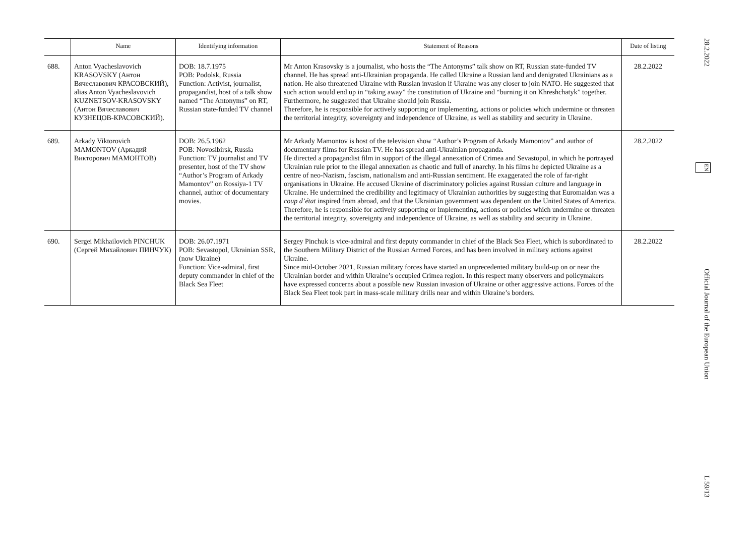| | Name | Identifying information | Statement of Reasons | Date of listing |
| --- | --- | --- | --- | --- |
| 688. | Anton Vyacheslavovich KRASOVSKY (Антон Вячеславович КРАСОВСКИЙ), alias Anton Vyacheslavovich KUZNETSOV-KRASOVSKY (Антон Вячеславович КУЗНЕЦОВ-КРАСОВСКИЙ). | DOB: 18.7.1975 POB: Podolsk, Russia Function: Activist, journalist, propagandist, host of a talk show named “The Antonyms” on RT, Russian state-funded TV channel | Mr Anton Krasovsky is a journalist, who hosts the “The Antonyms” talk show on RT, Russian state-funded TV channel. He has spread anti-Ukrainian propaganda. He called Ukraine a Russian land and denigrated Ukrainians as a nation. He also threatened Ukraine with Russian invasion if Ukraine was any closer to join NATO. He suggested that such action would end up in “taking away” the constitution of Ukraine and “burning it on Khreshchatyk” together. Furthermore, he suggested that Ukraine should join Russia. Therefore, he is responsible for actively supporting or implementing, actions or policies which undermine or threaten the territorial integrity, sovereignty and independence of Ukraine, as well as stability and security in Ukraine. | 28.2.2022 |
| 689. | Arkady Viktorovich MAMONTOV (Аркадий Викторович МАМОНТОВ) | DOB: 26.5.1962 POB: Novosibirsk, Russia Function: TV journalist and TV presenter, host of the TV show “Author’s Program of Arkady Mamontov” on Rossiya-1 TV channel, author of documentary movies. | Mr Arkady Mamontov is host of the television show “Author’s Program of Arkady Mamontov” and author of documentary films for Russian TV. He has spread anti-Ukrainian propaganda. He directed a propagandist film in support of the illegal annexation of Crimea and Sevastopol, in which he portrayed Ukrainian rule prior to the illegal annexation as chaotic and full of anarchy. In his films he depicted Ukraine as a centre of neo-Nazism, fascism, nationalism and anti-Russian sentiment. He exaggerated the role of far-right organisations in Ukraine. He accused Ukraine of discriminatory policies against Russian culture and language in Ukraine. He undermined the credibility and legitimacy of Ukrainian authorities by suggesting that Euromaidan was a coup d’état inspired from abroad, and that the Ukrainian government was dependent on the United States of America. Therefore, he is responsible for actively supporting or implementing, actions or policies which undermine or threaten the territorial integrity, sovereignty and independence of Ukraine, as well as stability and security in Ukraine. | 28.2.2022 |
| 690. | Sergei Mikhailovich PINCHUK (Сергей Михайлович ПИНЧУК) | DOB: 26.07.1971 POB: Sevastopol, Ukrainian SSR, (now Ukraine) Function: Vice-admiral, first deputy commander in chief of the Black Sea Fleet | Sergey Pinchuk is vice-admiral and first deputy commander in chief of the Black Sea Fleet, which is subordinated to the Southern Military District of the Russian Armed Forces, and has been involved in military actions against Ukraine. Since mid-October 2021, Russian military forces have started an unprecedented military build-up on or near the Ukrainian border and within Ukraine’s occupied Crimea region. In this respect many observers and policymakers have expressed concerns about a possible new Russian invasion of Ukraine or other aggressive actions. Forces of the Black Sea Fleet took part in mass-scale military drills near and within Ukraine’s borders. | 28.2.2022 |
28.2.2022 EN Official Journal of the European Union L 59/13